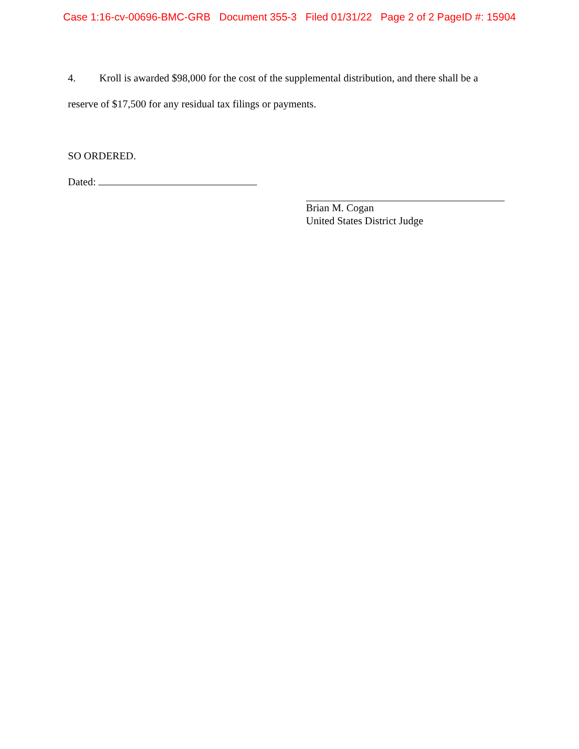Case 1:16-cv-00696-BMC-GRB Document 355-3 Filed 01/31/22 Page 2 of 2 PageID #: 15904
4. Kroll is awarded $98,000 for the cost of the supplemental distribution, and there shall be a reserve of $17,500 for any residual tax filings or payments.
SO ORDERED.
Dated:
Brian M. Cogan
United States District Judge